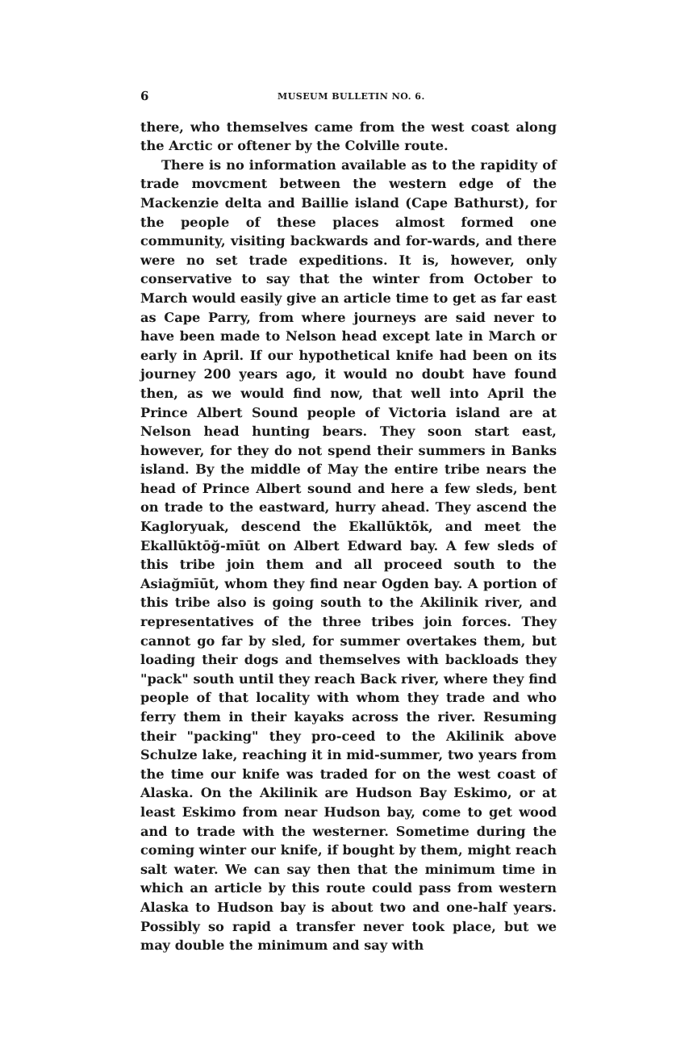6 MUSEUM BULLETIN NO. 6.
there, who themselves came from the west coast along the Arctic or oftener by the Colville route.
There is no information available as to the rapidity of trade movcment between the western edge of the Mackenzie delta and Baillie island (Cape Bathurst), for the people of these places almost formed one community, visiting backwards and for-wards, and there were no set trade expeditions. It is, however, only conservative to say that the winter from October to March would easily give an article time to get as far east as Cape Parry, from where journeys are said never to have been made to Nelson head except late in March or early in April. If our hypothetical knife had been on its journey 200 years ago, it would no doubt have found then, as we would find now, that well into April the Prince Albert Sound people of Victoria island are at Nelson head hunting bears. They soon start east, however, for they do not spend their summers in Banks island. By the middle of May the entire tribe nears the head of Prince Albert sound and here a few sleds, bent on trade to the eastward, hurry ahead. They ascend the Kagloryuak, descend the Ekallūktōk, and meet the Ekallūktōğ-mīūt on Albert Edward bay. A few sleds of this tribe join them and all proceed south to the Asiağmīūt, whom they find near Ogden bay. A portion of this tribe also is going south to the Akilinik river, and representatives of the three tribes join forces. They cannot go far by sled, for summer overtakes them, but loading their dogs and themselves with backloads they "pack" south until they reach Back river, where they find people of that locality with whom they trade and who ferry them in their kayaks across the river. Resuming their "packing" they pro-ceed to the Akilinik above Schulze lake, reaching it in mid-summer, two years from the time our knife was traded for on the west coast of Alaska. On the Akilinik are Hudson Bay Eskimo, or at least Eskimo from near Hudson bay, come to get wood and to trade with the westerner. Sometime during the coming winter our knife, if bought by them, might reach salt water. We can say then that the minimum time in which an article by this route could pass from western Alaska to Hudson bay is about two and one-half years. Possibly so rapid a transfer never took place, but we may double the minimum and say with